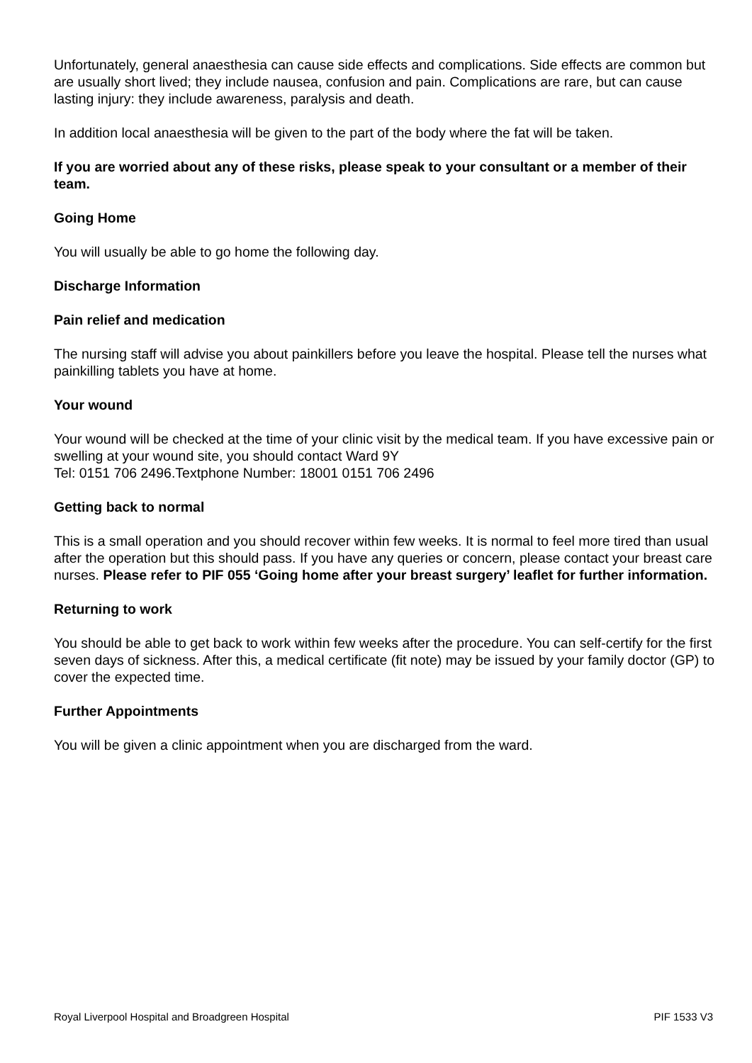Unfortunately, general anaesthesia can cause side effects and complications. Side effects are common but are usually short lived; they include nausea, confusion and pain. Complications are rare, but can cause lasting injury: they include awareness, paralysis and death.
In addition local anaesthesia will be given to the part of the body where the fat will be taken.
If you are worried about any of these risks, please speak to your consultant or a member of their team.
Going Home
You will usually be able to go home the following day.
Discharge Information
Pain relief and medication
The nursing staff will advise you about painkillers before you leave the hospital. Please tell the nurses what painkilling tablets you have at home.
Your wound
Your wound will be checked at the time of your clinic visit by the medical team. If you have excessive pain or swelling at your wound site, you should contact Ward 9Y
Tel: 0151 706 2496.Textphone Number: 18001 0151 706 2496
Getting back to normal
This is a small operation and you should recover within few weeks. It is normal to feel more tired than usual after the operation but this should pass. If you have any queries or concern, please contact your breast care nurses. Please refer to PIF 055 ‘Going home after your breast surgery’ leaflet for further information.
Returning to work
You should be able to get back to work within few weeks after the procedure. You can self-certify for the first seven days of sickness. After this, a medical certificate (fit note) may be issued by your family doctor (GP) to cover the expected time.
Further Appointments
You will be given a clinic appointment when you are discharged from the ward.
Royal Liverpool Hospital and Broadgreen Hospital PIF 1533 V3